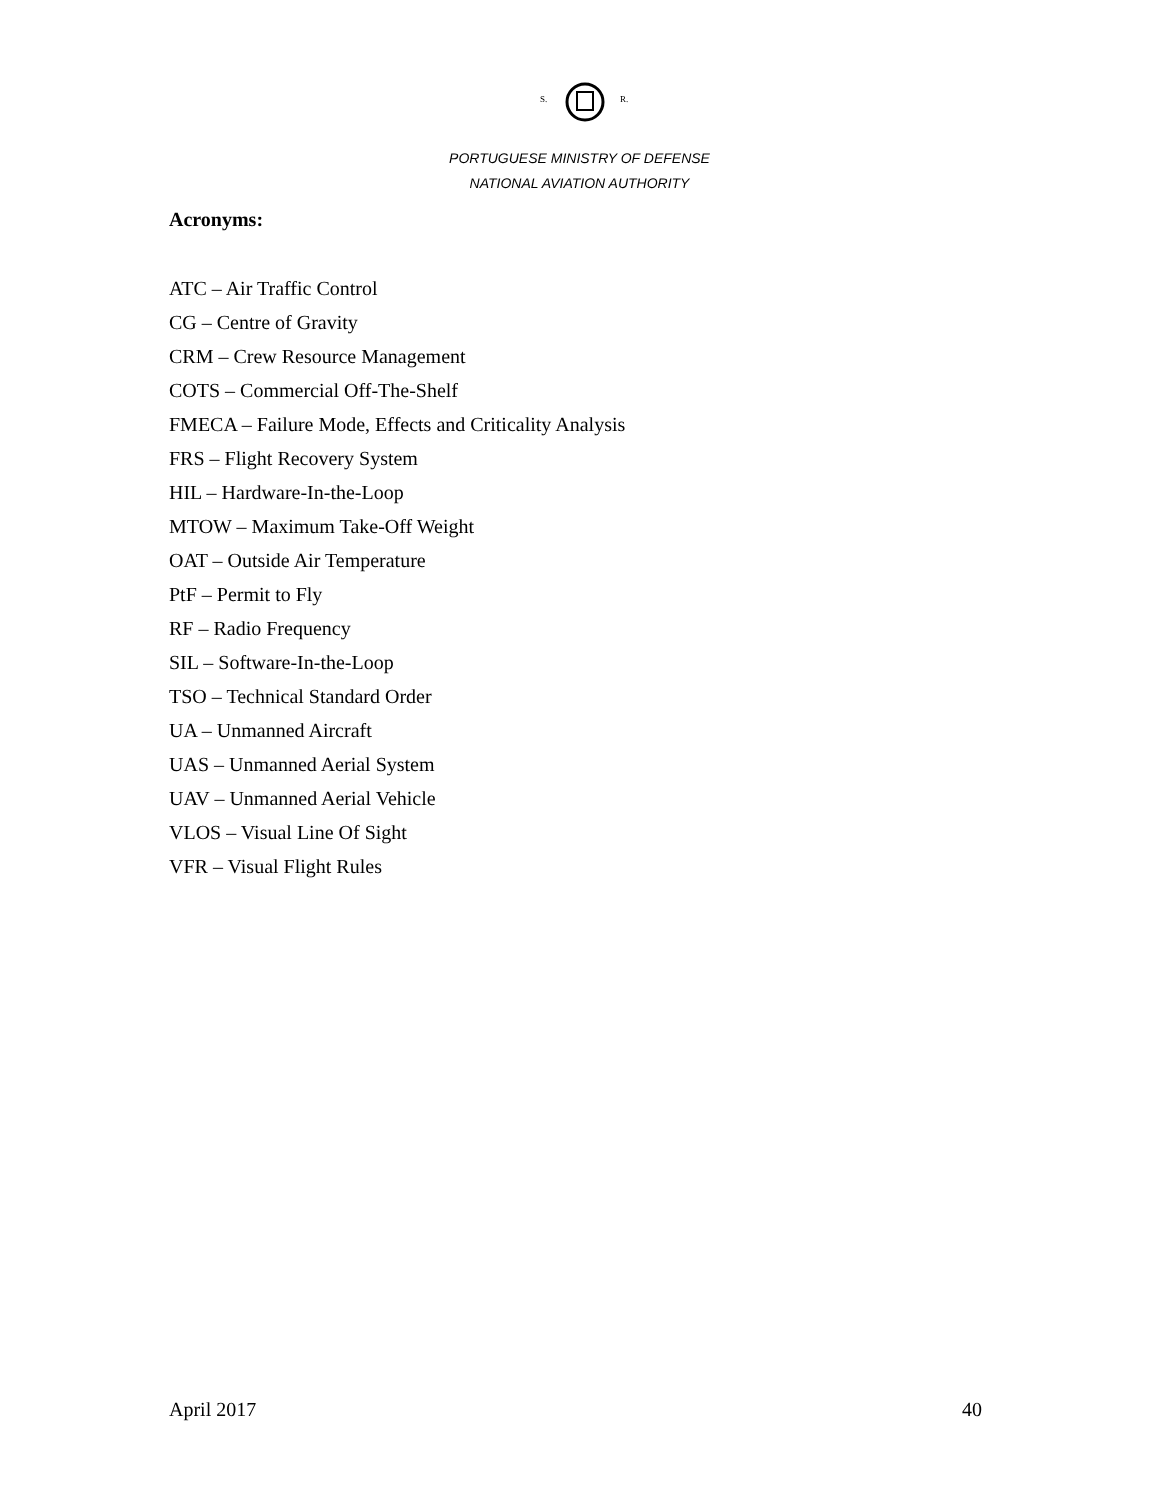S.
R.
PORTUGUESE MINISTRY OF DEFENSE
NATIONAL AVIATION AUTHORITY
Acronyms:
ATC – Air Traffic Control
CG – Centre of Gravity
CRM – Crew Resource Management
COTS – Commercial Off-The-Shelf
FMECA – Failure Mode, Effects and Criticality Analysis
FRS – Flight Recovery System
HIL – Hardware-In-the-Loop
MTOW – Maximum Take-Off Weight
OAT – Outside Air Temperature
PtF – Permit to Fly
RF – Radio Frequency
SIL – Software-In-the-Loop
TSO – Technical Standard Order
UA – Unmanned Aircraft
UAS – Unmanned Aerial System
UAV – Unmanned Aerial Vehicle
VLOS – Visual Line Of Sight
VFR – Visual Flight Rules
April 2017 40